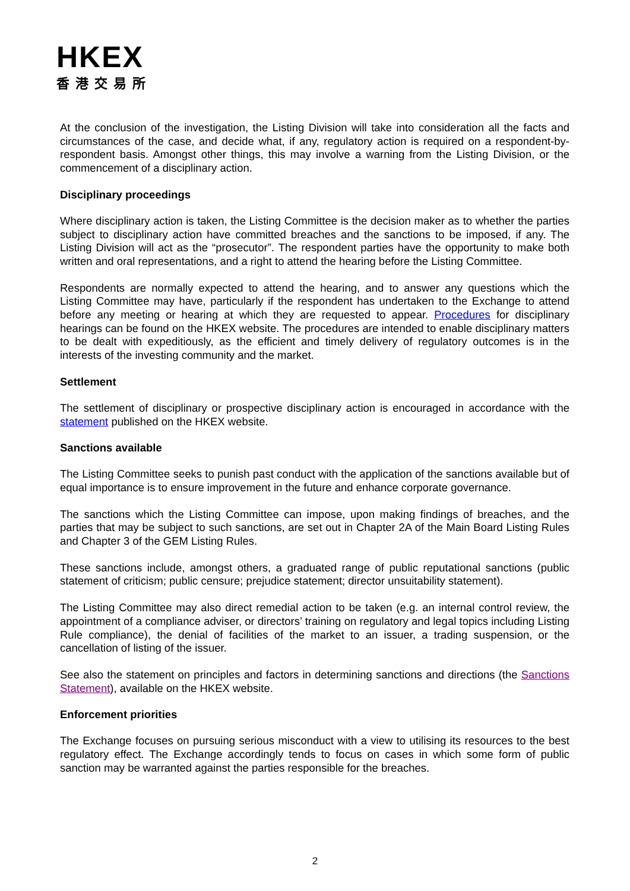HKEX
香港交易所
At the conclusion of the investigation, the Listing Division will take into consideration all the facts and circumstances of the case, and decide what, if any, regulatory action is required on a respondent-by-respondent basis. Amongst other things, this may involve a warning from the Listing Division, or the commencement of a disciplinary action.
Disciplinary proceedings
Where disciplinary action is taken, the Listing Committee is the decision maker as to whether the parties subject to disciplinary action have committed breaches and the sanctions to be imposed, if any. The Listing Division will act as the “prosecutor”. The respondent parties have the opportunity to make both written and oral representations, and a right to attend the hearing before the Listing Committee.
Respondents are normally expected to attend the hearing, and to answer any questions which the Listing Committee may have, particularly if the respondent has undertaken to the Exchange to attend before any meeting or hearing at which they are requested to appear. Procedures for disciplinary hearings can be found on the HKEX website. The procedures are intended to enable disciplinary matters to be dealt with expeditiously, as the efficient and timely delivery of regulatory outcomes is in the interests of the investing community and the market.
Settlement
The settlement of disciplinary or prospective disciplinary action is encouraged in accordance with the statement published on the HKEX website.
Sanctions available
The Listing Committee seeks to punish past conduct with the application of the sanctions available but of equal importance is to ensure improvement in the future and enhance corporate governance.
The sanctions which the Listing Committee can impose, upon making findings of breaches, and the parties that may be subject to such sanctions, are set out in Chapter 2A of the Main Board Listing Rules and Chapter 3 of the GEM Listing Rules.
These sanctions include, amongst others, a graduated range of public reputational sanctions (public statement of criticism; public censure; prejudice statement; director unsuitability statement).
The Listing Committee may also direct remedial action to be taken (e.g. an internal control review, the appointment of a compliance adviser, or directors’ training on regulatory and legal topics including Listing Rule compliance), the denial of facilities of the market to an issuer, a trading suspension, or the cancellation of listing of the issuer.
See also the statement on principles and factors in determining sanctions and directions (the Sanctions Statement), available on the HKEX website.
Enforcement priorities
The Exchange focuses on pursuing serious misconduct with a view to utilising its resources to the best regulatory effect. The Exchange accordingly tends to focus on cases in which some form of public sanction may be warranted against the parties responsible for the breaches.
2